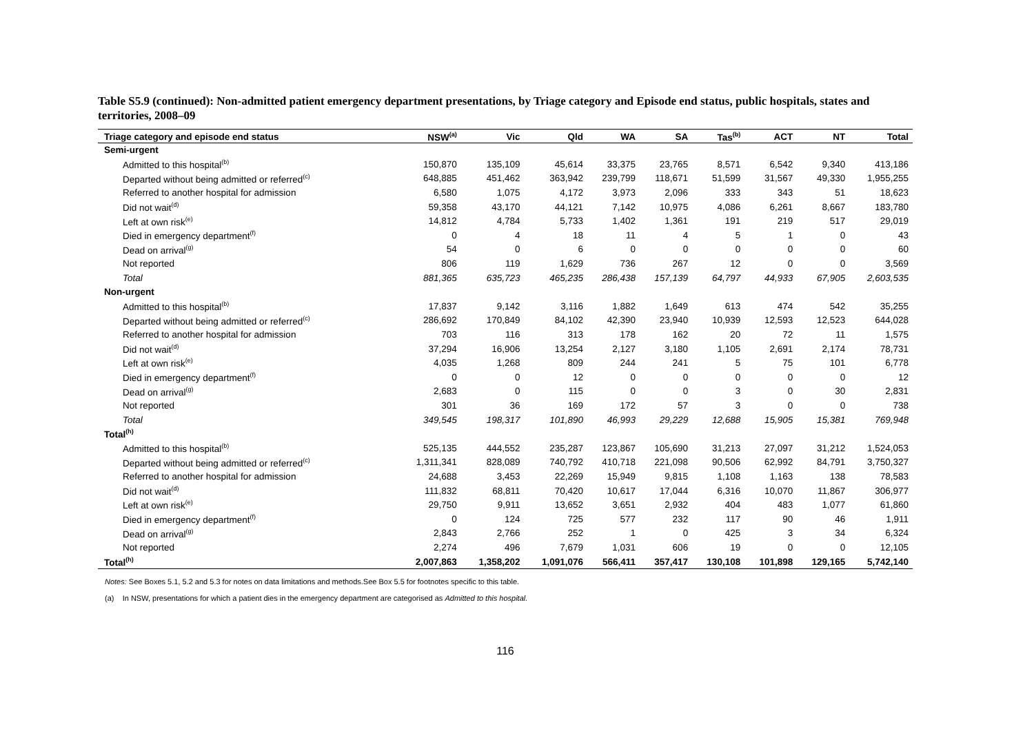Table S5.9 (continued): Non-admitted patient emergency department presentations, by Triage category and Episode end status, public hospitals, states and territories, 2008–09
| Triage category and episode end status | NSW<sup>(a)</sup> | Vic | Qld | WA | SA | Tas<sup>(b)</sup> | ACT | NT | Total |
| --- | --- | --- | --- | --- | --- | --- | --- | --- | --- |
| Semi-urgent | | | | | | | | | |
| Admitted to this hospital<sup>(b)</sup> | 150,870 | 135,109 | 45,614 | 33,375 | 23,765 | 8,571 | 6,542 | 9,340 | 413,186 |
| Departed without being admitted or referred<sup>(c)</sup> | 648,885 | 451,462 | 363,942 | 239,799 | 118,671 | 51,599 | 31,567 | 49,330 | 1,955,255 |
| Referred to another hospital for admission | 6,580 | 1,075 | 4,172 | 3,973 | 2,096 | 333 | 343 | 51 | 18,623 |
| Did not wait<sup>(d)</sup> | 59,358 | 43,170 | 44,121 | 7,142 | 10,975 | 4,086 | 6,261 | 8,667 | 183,780 |
| Left at own risk<sup>(e)</sup> | 14,812 | 4,784 | 5,733 | 1,402 | 1,361 | 191 | 219 | 517 | 29,019 |
| Died in emergency department<sup>(f)</sup> | 0 | 4 | 18 | 11 | 4 | 5 | 1 | 0 | 43 |
| Dead on arrival<sup>(g)</sup> | 54 | 0 | 6 | 0 | 0 | 0 | 0 | 0 | 60 |
| Not reported | 806 | 119 | 1,629 | 736 | 267 | 12 | 0 | 0 | 3,569 |
| Total | 881,365 | 635,723 | 465,235 | 286,438 | 157,139 | 64,797 | 44,933 | 67,905 | 2,603,535 |
| Non-urgent | | | | | | | | | |
| Admitted to this hospital<sup>(b)</sup> | 17,837 | 9,142 | 3,116 | 1,882 | 1,649 | 613 | 474 | 542 | 35,255 |
| Departed without being admitted or referred<sup>(c)</sup> | 286,692 | 170,849 | 84,102 | 42,390 | 23,940 | 10,939 | 12,593 | 12,523 | 644,028 |
| Referred to another hospital for admission | 703 | 116 | 313 | 178 | 162 | 20 | 72 | 11 | 1,575 |
| Did not wait<sup>(d)</sup> | 37,294 | 16,906 | 13,254 | 2,127 | 3,180 | 1,105 | 2,691 | 2,174 | 78,731 |
| Left at own risk<sup>(e)</sup> | 4,035 | 1,268 | 809 | 244 | 241 | 5 | 75 | 101 | 6,778 |
| Died in emergency department<sup>(f)</sup> | 0 | 0 | 12 | 0 | 0 | 0 | 0 | 0 | 12 |
| Dead on arrival<sup>(g)</sup> | 2,683 | 0 | 115 | 0 | 0 | 3 | 0 | 30 | 2,831 |
| Not reported | 301 | 36 | 169 | 172 | 57 | 3 | 0 | 0 | 738 |
| Total | 349,545 | 198,317 | 101,890 | 46,993 | 29,229 | 12,688 | 15,905 | 15,381 | 769,948 |
| Total<sup>(h)</sup> | | | | | | | | | |
| Admitted to this hospital<sup>(b)</sup> | 525,135 | 444,552 | 235,287 | 123,867 | 105,690 | 31,213 | 27,097 | 31,212 | 1,524,053 |
| Departed without being admitted or referred<sup>(c)</sup> | 1,311,341 | 828,089 | 740,792 | 410,718 | 221,098 | 90,506 | 62,992 | 84,791 | 3,750,327 |
| Referred to another hospital for admission | 24,688 | 3,453 | 22,269 | 15,949 | 9,815 | 1,108 | 1,163 | 138 | 78,583 |
| Did not wait<sup>(d)</sup> | 111,832 | 68,811 | 70,420 | 10,617 | 17,044 | 6,316 | 10,070 | 11,867 | 306,977 |
| Left at own risk<sup>(e)</sup> | 29,750 | 9,911 | 13,652 | 3,651 | 2,932 | 404 | 483 | 1,077 | 61,860 |
| Died in emergency department<sup>(f)</sup> | 0 | 124 | 725 | 577 | 232 | 117 | 90 | 46 | 1,911 |
| Dead on arrival<sup>(g)</sup> | 2,843 | 2,766 | 252 | 1 | 0 | 425 | 3 | 34 | 6,324 |
| Not reported | 2,274 | 496 | 7,679 | 1,031 | 606 | 19 | 0 | 0 | 12,105 |
| Total<sup>(h)</sup> | 2,007,863 | 1,358,202 | 1,091,076 | 566,411 | 357,417 | 130,108 | 101,898 | 129,165 | 5,742,140 |
Notes: See Boxes 5.1, 5.2 and 5.3 for notes on data limitations and methods.See Box 5.5 for footnotes specific to this table.
(a) In NSW, presentations for which a patient dies in the emergency department are categorised as Admitted to this hospital.
116